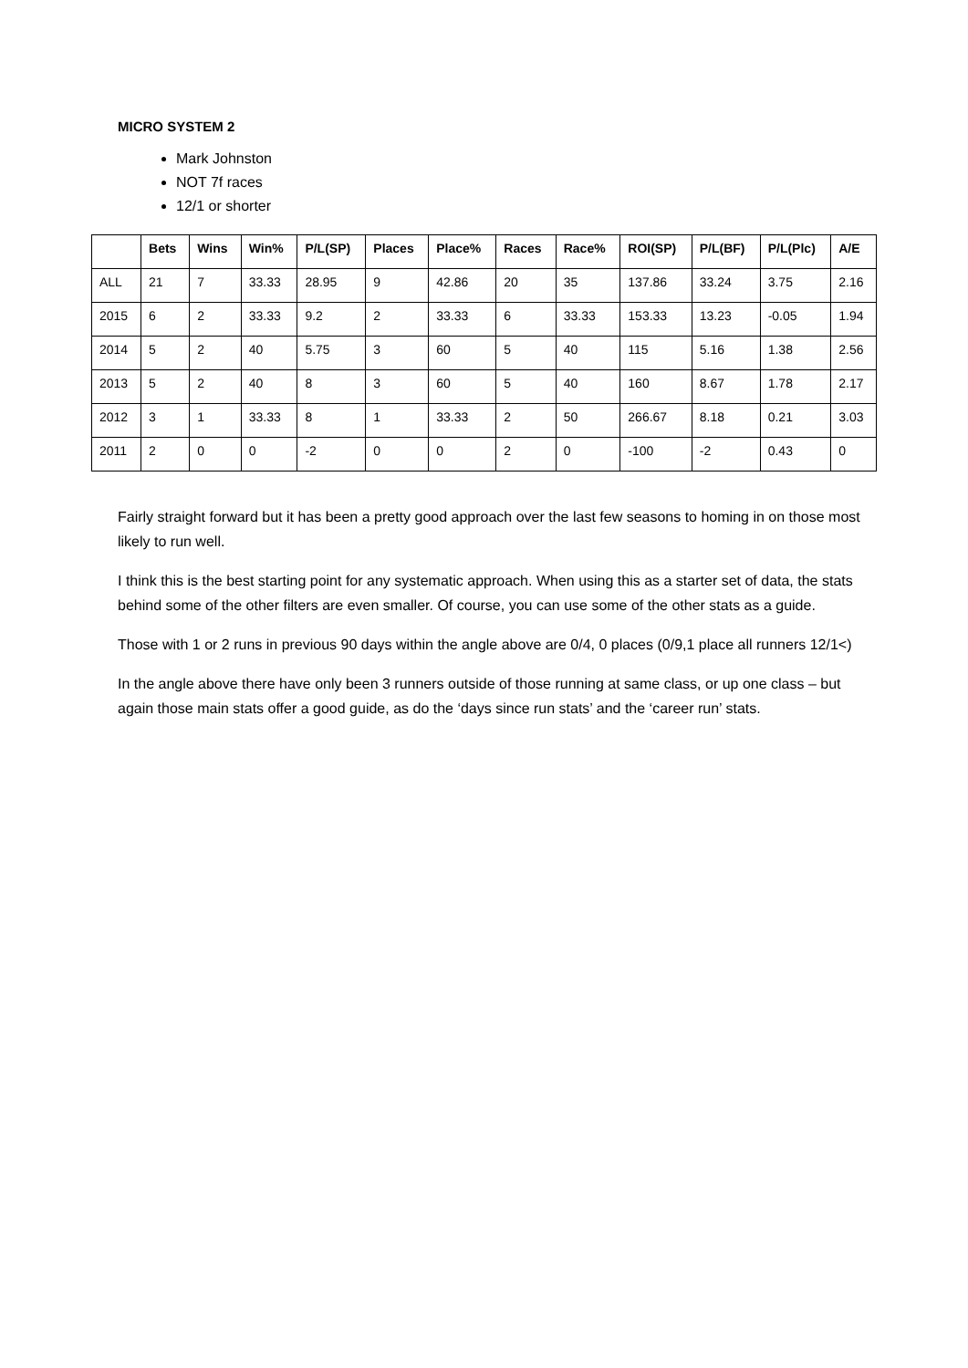MICRO SYSTEM 2
Mark Johnston
NOT 7f races
12/1 or shorter
| | Bets | Wins | Win% | P/L(SP) | Places | Place% | Races | Race% | ROI(SP) | P/L(BF) | P/L(Plc) | A/E |
| --- | --- | --- | --- | --- | --- | --- | --- | --- | --- | --- | --- | --- |
| ALL | 21 | 7 | 33.33 | 28.95 | 9 | 42.86 | 20 | 35 | 137.86 | 33.24 | 3.75 | 2.16 |
| 2015 | 6 | 2 | 33.33 | 9.2 | 2 | 33.33 | 6 | 33.33 | 153.33 | 13.23 | -0.05 | 1.94 |
| 2014 | 5 | 2 | 40 | 5.75 | 3 | 60 | 5 | 40 | 115 | 5.16 | 1.38 | 2.56 |
| 2013 | 5 | 2 | 40 | 8 | 3 | 60 | 5 | 40 | 160 | 8.67 | 1.78 | 2.17 |
| 2012 | 3 | 1 | 33.33 | 8 | 1 | 33.33 | 2 | 50 | 266.67 | 8.18 | 0.21 | 3.03 |
| 2011 | 2 | 0 | 0 | -2 | 0 | 0 | 2 | 0 | -100 | -2 | 0.43 | 0 |
Fairly straight forward but it has been a pretty good approach over the last few seasons to homing in on those most likely to run well.
I think this is the best starting point for any systematic approach. When using this as a starter set of data, the stats behind some of the other filters are even smaller. Of course, you can use some of the other stats as a guide.
Those with 1 or 2 runs in previous 90 days within the angle above are 0/4, 0 places (0/9,1 place all runners 12/1<)
In the angle above there have only been 3 runners outside of those running at same class, or up one class – but again those main stats offer a good guide, as do the ‘days since run stats’ and the ‘career run’ stats.